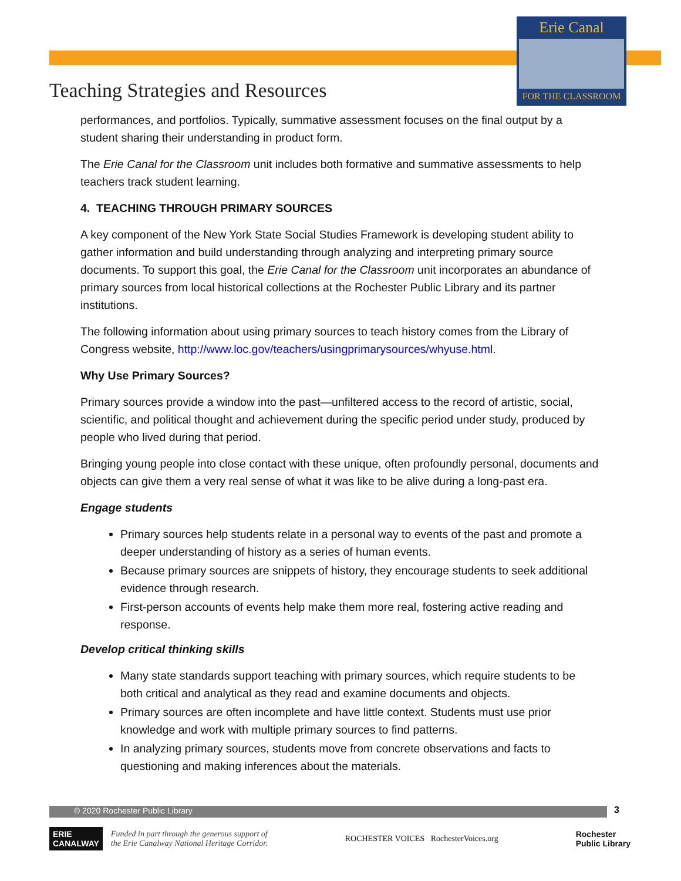Erie Canal
FOR THE CLASSROOM
Teaching Strategies and Resources
performances, and portfolios. Typically, summative assessment focuses on the final output by a student sharing their understanding in product form.
The Erie Canal for the Classroom unit includes both formative and summative assessments to help teachers track student learning.
4. TEACHING THROUGH PRIMARY SOURCES
A key component of the New York State Social Studies Framework is developing student ability to gather information and build understanding through analyzing and interpreting primary source documents. To support this goal, the Erie Canal for the Classroom unit incorporates an abundance of primary sources from local historical collections at the Rochester Public Library and its partner institutions.
The following information about using primary sources to teach history comes from the Library of Congress website, http://www.loc.gov/teachers/usingprimarysources/whyuse.html.
Why Use Primary Sources?
Primary sources provide a window into the past—unfiltered access to the record of artistic, social, scientific, and political thought and achievement during the specific period under study, produced by people who lived during that period.
Bringing young people into close contact with these unique, often profoundly personal, documents and objects can give them a very real sense of what it was like to be alive during a long-past era.
Engage students
Primary sources help students relate in a personal way to events of the past and promote a deeper understanding of history as a series of human events.
Because primary sources are snippets of history, they encourage students to seek additional evidence through research.
First-person accounts of events help make them more real, fostering active reading and response.
Develop critical thinking skills
Many state standards support teaching with primary sources, which require students to be both critical and analytical as they read and examine documents and objects.
Primary sources are often incomplete and have little context. Students must use prior knowledge and work with multiple primary sources to find patterns.
In analyzing primary sources, students move from concrete observations and facts to questioning and making inferences about the materials.
© 2020 Rochester Public Library 3
ERIE
CANALWAY
Funded in part through the generous support of
the Erie Canalway National Heritage Corridor.
ROCHESTER VOICES RochesterVoices.org
Rochester
Public Library